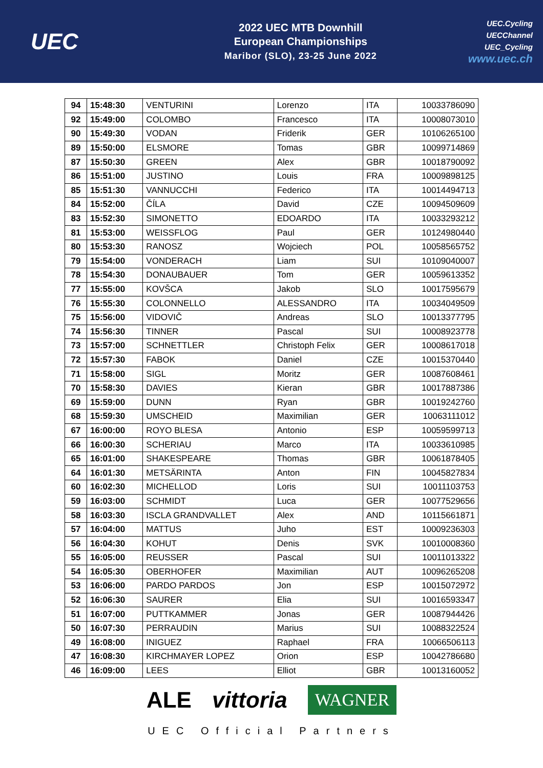UEC
2022 UEC MTB Downhill
European Championships
Maribor (SLO), 23-25 June 2022
UEC.Cycling
UECChannel
UEC_Cycling
www.uec.ch
| 94 | 15:48:30 | VENTURINI | Lorenzo | ITA | 10033786090 |
| 92 | 15:49:00 | COLOMBO | Francesco | ITA | 10008073010 |
| 90 | 15:49:30 | VODAN | Friderik | GER | 10106265100 |
| 89 | 15:50:00 | ELSMORE | Tomas | GBR | 10099714869 |
| 87 | 15:50:30 | GREEN | Alex | GBR | 10018790092 |
| 86 | 15:51:00 | JUSTINO | Louis | FRA | 10009898125 |
| 85 | 15:51:30 | VANNUCCHI | Federico | ITA | 10014494713 |
| 84 | 15:52:00 | ČÍLA | David | CZE | 10094509609 |
| 83 | 15:52:30 | SIMONETTO | EDOARDO | ITA | 10033293212 |
| 81 | 15:53:00 | WEISSFLOG | Paul | GER | 10124980440 |
| 80 | 15:53:30 | RANOSZ | Wojciech | POL | 10058565752 |
| 79 | 15:54:00 | VONDERACH | Liam | SUI | 10109040007 |
| 78 | 15:54:30 | DONAUBAUER | Tom | GER | 10059613352 |
| 77 | 15:55:00 | KOVŠCA | Jakob | SLO | 10017595679 |
| 76 | 15:55:30 | COLONNELLO | ALESSANDRO | ITA | 10034049509 |
| 75 | 15:56:00 | VIDOVIČ | Andreas | SLO | 10013377795 |
| 74 | 15:56:30 | TINNER | Pascal | SUI | 10008923778 |
| 73 | 15:57:00 | SCHNETTLER | Christoph Felix | GER | 10008617018 |
| 72 | 15:57:30 | FABOK | Daniel | CZE | 10015370440 |
| 71 | 15:58:00 | SIGL | Moritz | GER | 10087608461 |
| 70 | 15:58:30 | DAVIES | Kieran | GBR | 10017887386 |
| 69 | 15:59:00 | DUNN | Ryan | GBR | 10019242760 |
| 68 | 15:59:30 | UMSCHEID | Maximilian | GER | 10063111012 |
| 67 | 16:00:00 | ROYO BLESA | Antonio | ESP | 10059599713 |
| 66 | 16:00:30 | SCHERIAU | Marco | ITA | 10033610985 |
| 65 | 16:01:00 | SHAKESPEARE | Thomas | GBR | 10061878405 |
| 64 | 16:01:30 | METSÄRINTA | Anton | FIN | 10045827834 |
| 60 | 16:02:30 | MICHELLOD | Loris | SUI | 10011103753 |
| 59 | 16:03:00 | SCHMIDT | Luca | GER | 10077529656 |
| 58 | 16:03:30 | ISCLA GRANDVALLET | Alex | AND | 10115661871 |
| 57 | 16:04:00 | MATTUS | Juho | EST | 10009236303 |
| 56 | 16:04:30 | KOHUT | Denis | SVK | 10010008360 |
| 55 | 16:05:00 | REUSSER | Pascal | SUI | 10011013322 |
| 54 | 16:05:30 | OBERHOFER | Maximilian | AUT | 10096265208 |
| 53 | 16:06:00 | PARDO PARDOS | Jon | ESP | 10015072972 |
| 52 | 16:06:30 | SAURER | Elia | SUI | 10016593347 |
| 51 | 16:07:00 | PUTTKAMMER | Jonas | GER | 10087944426 |
| 50 | 16:07:30 | PERRAUDIN | Marius | SUI | 10088322524 |
| 49 | 16:08:00 | INIGUEZ | Raphael | FRA | 10066506113 |
| 47 | 16:08:30 | KIRCHMAYER LOPEZ | Orion | ESP | 10042786680 |
| 46 | 16:09:00 | LEES | Elliot | GBR | 10013160052 |
ALE vittoria WAGNER
UEC Official Partners